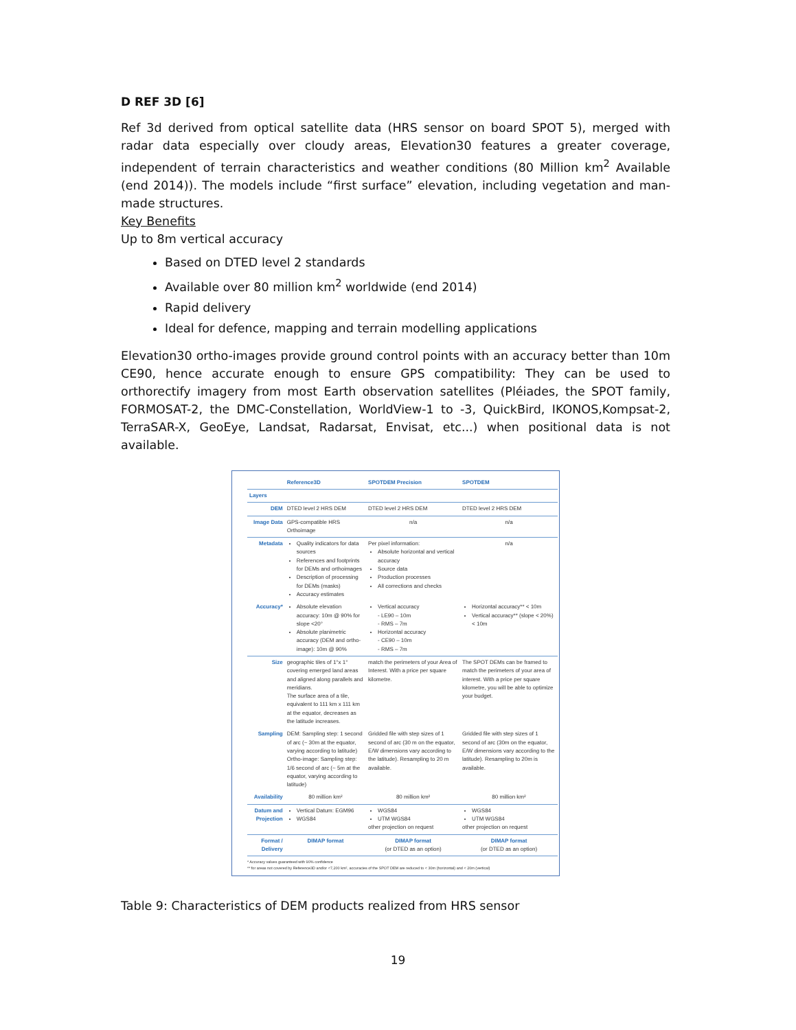D REF 3D [6]
Ref 3d derived from optical satellite data (HRS sensor on board SPOT 5), merged with radar data especially over cloudy areas, Elevation30 features a greater coverage, independent of terrain characteristics and weather conditions (80 Million km<sup>2</sup> Available (end 2014)). The models include “first surface” elevation, including vegetation and man-made structures.
Key Benefits
Up to 8m vertical accuracy
Based on DTED level 2 standards
Available over 80 million km<sup>2</sup> worldwide (end 2014)
Rapid delivery
Ideal for defence, mapping and terrain modelling applications
Elevation30 ortho-images provide ground control points with an accuracy better than 10m CE90, hence accurate enough to ensure GPS compatibility: They can be used to orthorectify imagery from most Earth observation satellites (Pléiades, the SPOT family, FORMOSAT-2, the DMC-Constellation, WorldView-1 to -3, QuickBird, IKONOS,Kompsat-2, TerraSAR-X, GeoEye, Landsat, Radarsat, Envisat, etc...) when positional data is not available.
| | Reference3D | SPOTDEM Precision | SPOTDEM |
| --- | --- | --- | --- |
| Layers | | | |
| DEM | DTED level 2 HRS DEM | DTED level 2 HRS DEM | DTED level 2 HRS DEM |
| Image Data | GPS-compatible HRS Orthoimage | n/a | n/a |
| Metadata | Quality indicators for data sources References and footprints for DEMs and orthoimages Description of processing for DEMs (masks) Accuracy estimates | Per pixel information: Absolute horizontal and vertical accuracy Source data Production processes All corrections and checks | n/a |
| Accuracy* | Absolute elevation accuracy: 10m @ 90% for slope <20° Absolute planimetric accuracy (DEM and ortho-image): 10m @ 90% | Vertical accuracy - LE90 – 10m - RMS – 7m Horizontal accuracy - CE90 – 10m - RMS – 7m | Horizontal accuracy** < 10m Vertical accuracy** (slope < 20%) < 10m |
| Size | geographic tiles of 1°x 1° covering emerged land areas and aligned along parallels and meridians. The surface area of a tile, equivalent to 111 km x 111 km at the equator, decreases as the latitude increases. | match the perimeters of your Area of Interest. With a price per square kilometre. | The SPOT DEMs can be framed to match the perimeters of your area of interest. With a price per square kilometre, you will be able to optimize your budget. |
| Sampling | DEM: Sampling step: 1 second of arc (~ 30m at the equator, varying according to latitude) Ortho-image: Sampling step: 1/6 second of arc (~ 5m at the equator, varying according to latitude) | Gridded file with step sizes of 1 second of arc (30 m on the equator, E/W dimensions vary according to the latitude). Resampling to 20 m available. | Gridded file with step sizes of 1 second of arc (30m on the equator, E/W dimensions vary according to the latitude). Resampling to 20m is available. |
| Availability | 80 million km² | 80 million km² | 80 million km² |
| Datum and Projection | Vertical Datum: EGM96 WGS84 | WGS84 UTM WGS84 other projection on request | WGS84 UTM WGS84 other projection on request |
| Format / Delivery | DIMAP format | DIMAP format (or DTED as an option) | DIMAP format (or DTED as an option) |
* Accuracy values guaranteed with 90% confidence
** for areas not covered by Reference3D and/or <7,200 km², accuracies of the SPOT DEM are reduced to < 30m (horizontal) and < 20m (vertical)
Table 9: Characteristics of DEM products realized from HRS sensor
19